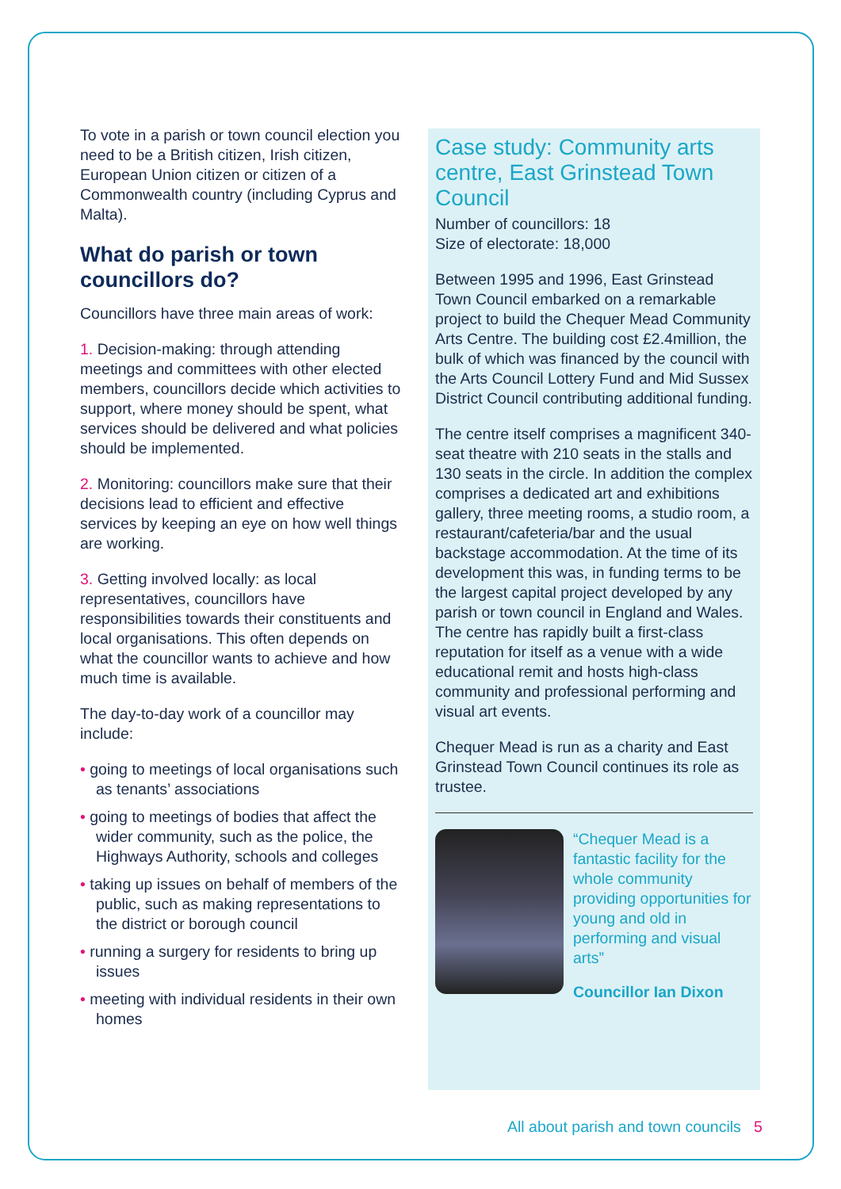To vote in a parish or town council election you need to be a British citizen, Irish citizen, European Union citizen or citizen of a Commonwealth country (including Cyprus and Malta).
What do parish or town councillors do?
Councillors have three main areas of work:
1. Decision-making: through attending meetings and committees with other elected members, councillors decide which activities to support, where money should be spent, what services should be delivered and what policies should be implemented.
2. Monitoring: councillors make sure that their decisions lead to efficient and effective services by keeping an eye on how well things are working.
3. Getting involved locally: as local representatives, councillors have responsibilities towards their constituents and local organisations. This often depends on what the councillor wants to achieve and how much time is available.
The day-to-day work of a councillor may include:
• going to meetings of local organisations such as tenants’ associations
• going to meetings of bodies that affect the wider community, such as the police, the Highways Authority, schools and colleges
• taking up issues on behalf of members of the public, such as making representations to the district or borough council
• running a surgery for residents to bring up issues
• meeting with individual residents in their own homes
Case study: Community arts centre, East Grinstead Town Council
Number of councillors: 18
Size of electorate: 18,000
Between 1995 and 1996, East Grinstead Town Council embarked on a remarkable project to build the Chequer Mead Community Arts Centre. The building cost £2.4million, the bulk of which was financed by the council with the Arts Council Lottery Fund and Mid Sussex District Council contributing additional funding.
The centre itself comprises a magnificent 340-seat theatre with 210 seats in the stalls and 130 seats in the circle. In addition the complex comprises a dedicated art and exhibitions gallery, three meeting rooms, a studio room, a restaurant/cafeteria/bar and the usual backstage accommodation. At the time of its development this was, in funding terms to be the largest capital project developed by any parish or town council in England and Wales. The centre has rapidly built a first-class reputation for itself as a venue with a wide educational remit and hosts high-class community and professional performing and visual art events.
Chequer Mead is run as a charity and East Grinstead Town Council continues its role as trustee.
“Chequer Mead is a fantastic facility for the whole community providing opportunities for young and old in performing and visual arts”
Councillor Ian Dixon
All about parish and town councils 5